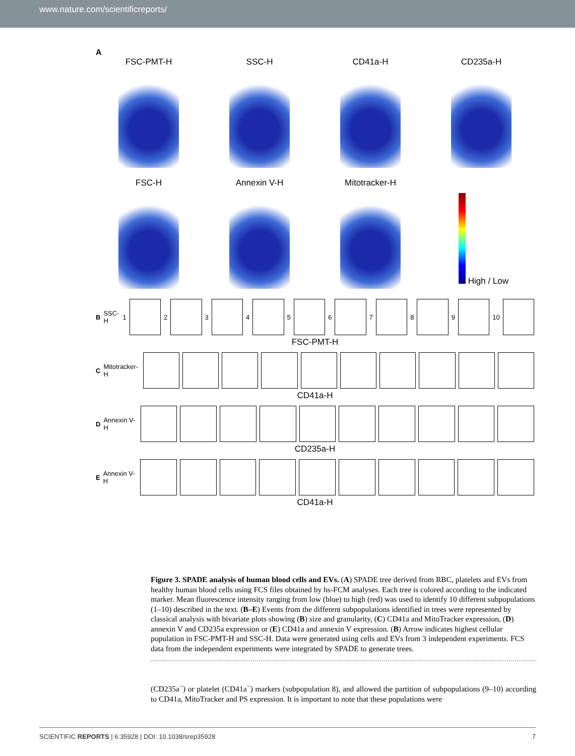www.nature.com/scientificreports/
A
FSC-PMT-H
SSC-H
CD41a-H
CD235a-H
FSC-H
Annexin V-H
Mitotracker-H
High / Low
B SSC-H 1 2 3 4 5 6 7 8 9 10
FSC-PMT-H
C Mitotracker-H
CD41a-H
D Annexin V-H
CD235a-H
E Annexin V-H
CD41a-H
Figure 3. SPADE analysis of human blood cells and EVs. (A) SPADE tree derived from RBC, platelets and EVs from healthy human blood cells using FCS files obtained by hs-FCM analyses. Each tree is colored according to the indicated marker. Mean fluorescence intensity ranging from low (blue) to high (red) was used to identify 10 different subpopulations (1–10) described in the text. (B–E) Events from the different subpopulations identified in trees were represented by classical analysis with bivariate plots showing (B) size and granularity, (C) CD41a and MitoTracker expression, (D) annexin V and CD235a expression or (E) CD41a and annexin V expression. (B) Arrow indicates highest cellular population in FSC-PMT-H and SSC-H. Data were generated using cells and EVs from 3 independent experiments. FCS data from the independent experiments were integrated by SPADE to generate trees.
(CD235a<sup>−</sup>) or platelet (CD41a<sup>−</sup>) markers (subpopulation 8), and allowed the partition of subpopulations (9–10) according to CD41a, MitoTracker and PS expression. It is important to note that these populations were
SCIENTIFIC REPORTS | 6:35928 | DOI: 10.1038/srep35928 7